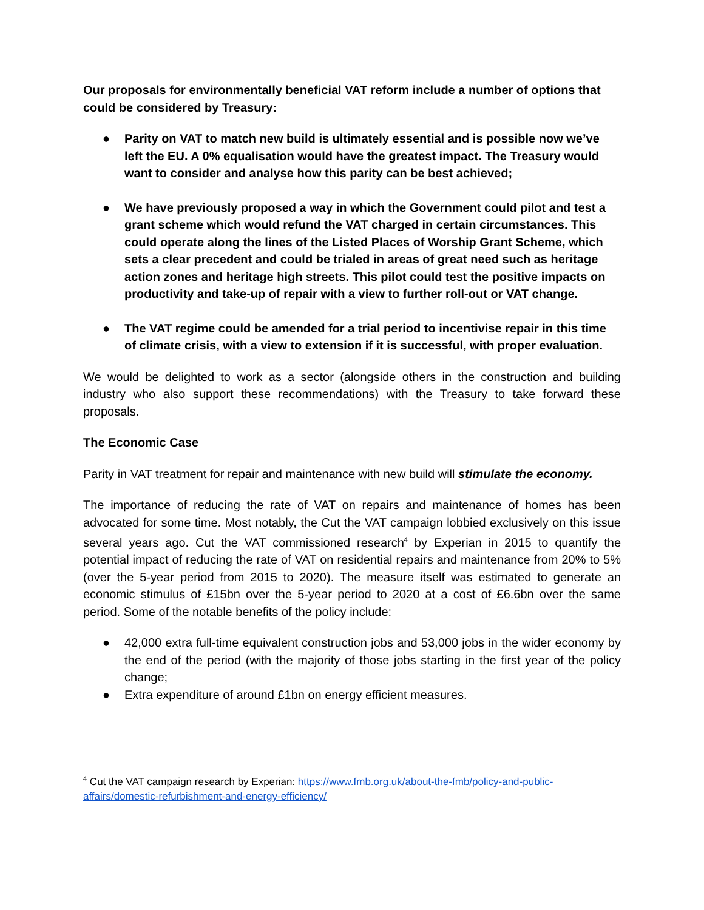Our proposals for environmentally beneficial VAT reform include a number of options that could be considered by Treasury:
● Parity on VAT to match new build is ultimately essential and is possible now we’ve left the EU. A 0% equalisation would have the greatest impact. The Treasury would want to consider and analyse how this parity can be best achieved;
● We have previously proposed a way in which the Government could pilot and test a grant scheme which would refund the VAT charged in certain circumstances. This could operate along the lines of the Listed Places of Worship Grant Scheme, which sets a clear precedent and could be trialed in areas of great need such as heritage action zones and heritage high streets. This pilot could test the positive impacts on productivity and take-up of repair with a view to further roll-out or VAT change.
● The VAT regime could be amended for a trial period to incentivise repair in this time of climate crisis, with a view to extension if it is successful, with proper evaluation.
We would be delighted to work as a sector (alongside others in the construction and building industry who also support these recommendations) with the Treasury to take forward these proposals.
The Economic Case
Parity in VAT treatment for repair and maintenance with new build will stimulate the economy.
The importance of reducing the rate of VAT on repairs and maintenance of homes has been advocated for some time. Most notably, the Cut the VAT campaign lobbied exclusively on this issue several years ago. Cut the VAT commissioned research<sup>4</sup> by Experian in 2015 to quantify the potential impact of reducing the rate of VAT on residential repairs and maintenance from 20% to 5% (over the 5-year period from 2015 to 2020). The measure itself was estimated to generate an economic stimulus of £15bn over the 5-year period to 2020 at a cost of £6.6bn over the same period. Some of the notable benefits of the policy include:
● 42,000 extra full-time equivalent construction jobs and 53,000 jobs in the wider economy by the end of the period (with the majority of those jobs starting in the first year of the policy change;
● Extra expenditure of around £1bn on energy efficient measures.
<sup>4</sup> Cut the VAT campaign research by Experian: https://www.fmb.org.uk/about-the-fmb/policy-and-public-affairs/domestic-refurbishment-and-energy-efficiency/